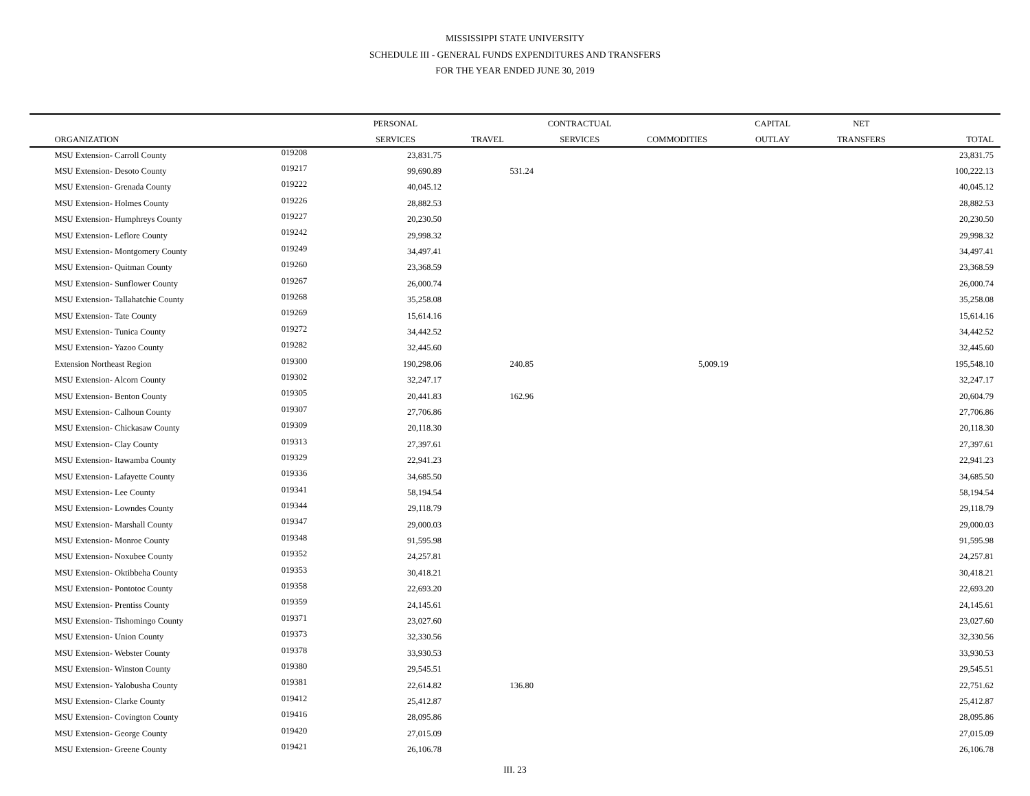MISSISSIPPI STATE UNIVERSITY
SCHEDULE III - GENERAL FUNDS EXPENDITURES AND TRANSFERS
FOR THE YEAR ENDED JUNE 30, 2019
| | | | PERSONAL | | CONTRACTUAL | | CAPITAL | NET | | |
| --- | --- | --- | --- | --- | --- | --- | --- | --- | --- | --- |
| | ORGANIZATION | | SERVICES | TRAVEL | SERVICES | COMMODITIES | OUTLAY | TRANSFERS | TOTAL | |
| | MSU Extension- Carroll County | 019208 | 23,831.75 | | | | | | 23,831.75 | |
| | MSU Extension- Desoto County | 019217 | 99,690.89 | 531.24 | | | | | 100,222.13 | |
| | MSU Extension- Grenada County | 019222 | 40,045.12 | | | | | | 40,045.12 | |
| | MSU Extension- Holmes County | 019226 | 28,882.53 | | | | | | 28,882.53 | |
| | MSU Extension- Humphreys County | 019227 | 20,230.50 | | | | | | 20,230.50 | |
| | MSU Extension- Leflore County | 019242 | 29,998.32 | | | | | | 29,998.32 | |
| | MSU Extension- Montgomery County | 019249 | 34,497.41 | | | | | | 34,497.41 | |
| | MSU Extension- Quitman County | 019260 | 23,368.59 | | | | | | 23,368.59 | |
| | MSU Extension- Sunflower County | 019267 | 26,000.74 | | | | | | 26,000.74 | |
| | MSU Extension- Tallahatchie County | 019268 | 35,258.08 | | | | | | 35,258.08 | |
| | MSU Extension- Tate County | 019269 | 15,614.16 | | | | | | 15,614.16 | |
| | MSU Extension- Tunica County | 019272 | 34,442.52 | | | | | | 34,442.52 | |
| | MSU Extension- Yazoo County | 019282 | 32,445.60 | | | | | | 32,445.60 | |
| | Extension Northeast Region | 019300 | 190,298.06 | 240.85 | | 5,009.19 | | | 195,548.10 | |
| | MSU Extension- Alcorn County | 019302 | 32,247.17 | | | | | | 32,247.17 | |
| | MSU Extension- Benton County | 019305 | 20,441.83 | 162.96 | | | | | 20,604.79 | |
| | MSU Extension- Calhoun County | 019307 | 27,706.86 | | | | | | 27,706.86 | |
| | MSU Extension- Chickasaw County | 019309 | 20,118.30 | | | | | | 20,118.30 | |
| | MSU Extension- Clay County | 019313 | 27,397.61 | | | | | | 27,397.61 | |
| | MSU Extension- Itawamba County | 019329 | 22,941.23 | | | | | | 22,941.23 | |
| | MSU Extension- Lafayette County | 019336 | 34,685.50 | | | | | | 34,685.50 | |
| | MSU Extension- Lee County | 019341 | 58,194.54 | | | | | | 58,194.54 | |
| | MSU Extension- Lowndes County | 019344 | 29,118.79 | | | | | | 29,118.79 | |
| | MSU Extension- Marshall County | 019347 | 29,000.03 | | | | | | 29,000.03 | |
| | MSU Extension- Monroe County | 019348 | 91,595.98 | | | | | | 91,595.98 | |
| | MSU Extension- Noxubee County | 019352 | 24,257.81 | | | | | | 24,257.81 | |
| | MSU Extension- Oktibbeha County | 019353 | 30,418.21 | | | | | | 30,418.21 | |
| | MSU Extension- Pontotoc County | 019358 | 22,693.20 | | | | | | 22,693.20 | |
| | MSU Extension- Prentiss County | 019359 | 24,145.61 | | | | | | 24,145.61 | |
| | MSU Extension- Tishomingo County | 019371 | 23,027.60 | | | | | | 23,027.60 | |
| | MSU Extension- Union County | 019373 | 32,330.56 | | | | | | 32,330.56 | |
| | MSU Extension- Webster County | 019378 | 33,930.53 | | | | | | 33,930.53 | |
| | MSU Extension- Winston County | 019380 | 29,545.51 | | | | | | 29,545.51 | |
| | MSU Extension- Yalobusha County | 019381 | 22,614.82 | 136.80 | | | | | 22,751.62 | |
| | MSU Extension- Clarke County | 019412 | 25,412.87 | | | | | | 25,412.87 | |
| | MSU Extension- Covington County | 019416 | 28,095.86 | | | | | | 28,095.86 | |
| | MSU Extension- George County | 019420 | 27,015.09 | | | | | | 27,015.09 | |
| | MSU Extension- Greene County | 019421 | 26,106.78 | | | | | | 26,106.78 | |
III. 23